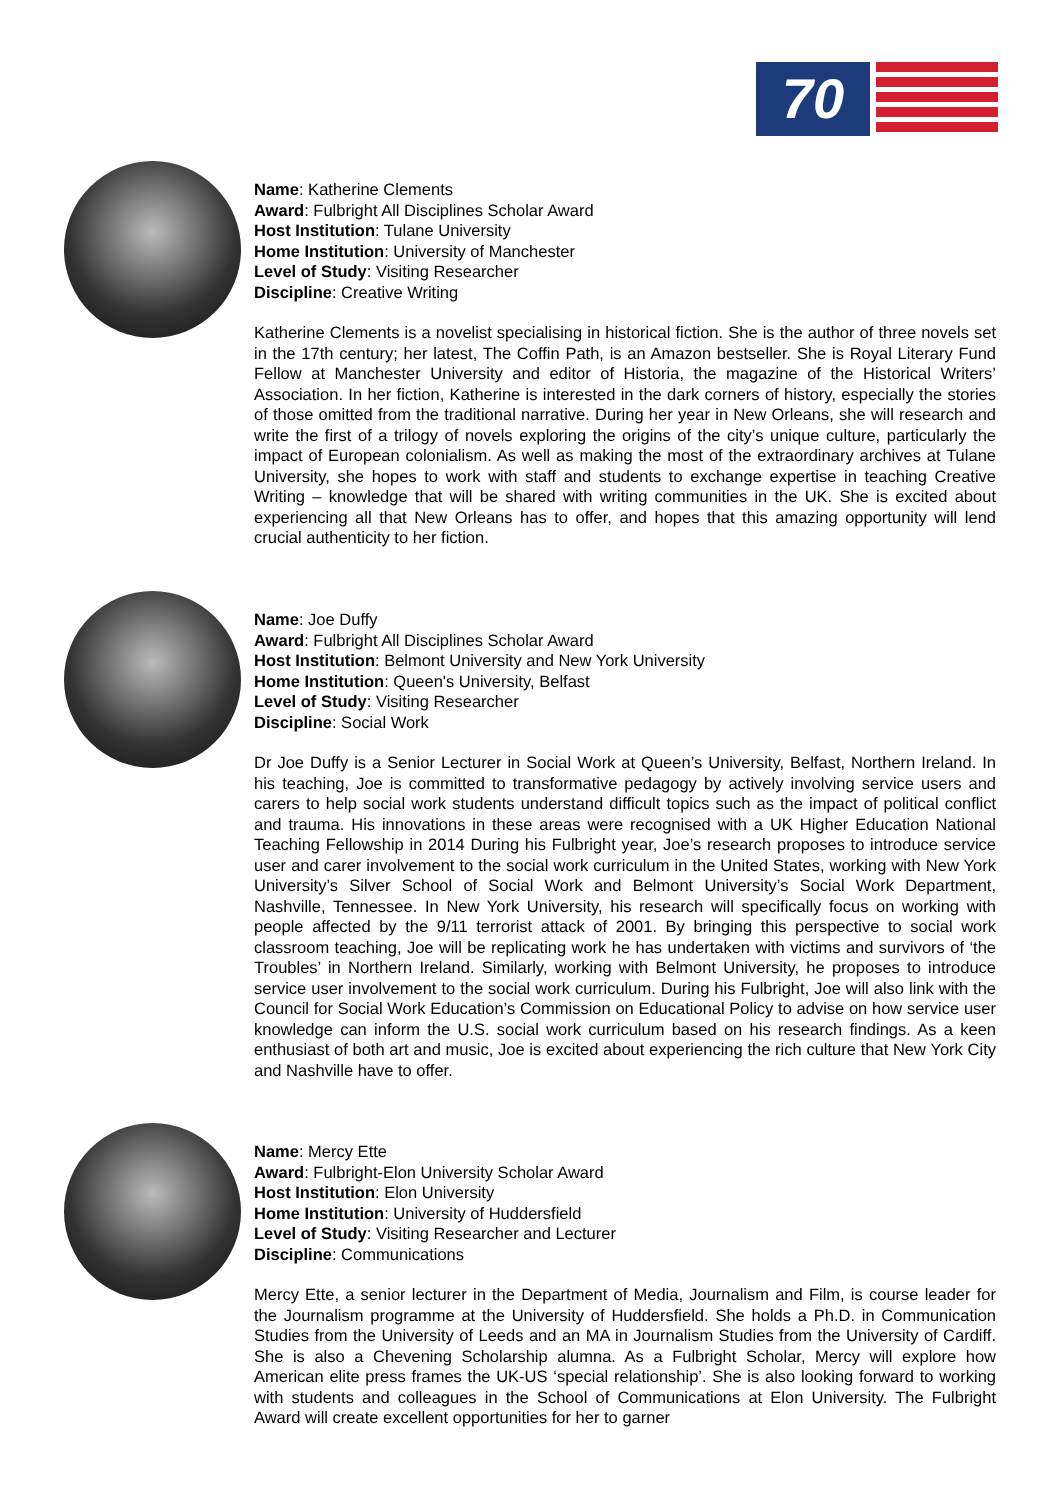70
Name: Katherine Clements
Award: Fulbright All Disciplines Scholar Award
Host Institution: Tulane University
Home Institution: University of Manchester
Level of Study: Visiting Researcher
Discipline: Creative Writing
Katherine Clements is a novelist specialising in historical fiction. She is the author of three novels set in the 17th century; her latest, The Coffin Path, is an Amazon bestseller. She is Royal Literary Fund Fellow at Manchester University and editor of Historia, the magazine of the Historical Writers’ Association. In her fiction, Katherine is interested in the dark corners of history, especially the stories of those omitted from the traditional narrative. During her year in New Orleans, she will research and write the first of a trilogy of novels exploring the origins of the city’s unique culture, particularly the impact of European colonialism. As well as making the most of the extraordinary archives at Tulane University, she hopes to work with staff and students to exchange expertise in teaching Creative Writing – knowledge that will be shared with writing communities in the UK. She is excited about experiencing all that New Orleans has to offer, and hopes that this amazing opportunity will lend crucial authenticity to her fiction.
Name: Joe Duffy
Award: Fulbright All Disciplines Scholar Award
Host Institution: Belmont University and New York University
Home Institution: Queen's University, Belfast
Level of Study: Visiting Researcher
Discipline: Social Work
Dr Joe Duffy is a Senior Lecturer in Social Work at Queen’s University, Belfast, Northern Ireland. In his teaching, Joe is committed to transformative pedagogy by actively involving service users and carers to help social work students understand difficult topics such as the impact of political conflict and trauma. His innovations in these areas were recognised with a UK Higher Education National Teaching Fellowship in 2014 During his Fulbright year, Joe’s research proposes to introduce service user and carer involvement to the social work curriculum in the United States, working with New York University’s Silver School of Social Work and Belmont University’s Social Work Department, Nashville, Tennessee. In New York University, his research will specifically focus on working with people affected by the 9/11 terrorist attack of 2001. By bringing this perspective to social work classroom teaching, Joe will be replicating work he has undertaken with victims and survivors of ‘the Troubles’ in Northern Ireland. Similarly, working with Belmont University, he proposes to introduce service user involvement to the social work curriculum. During his Fulbright, Joe will also link with the Council for Social Work Education’s Commission on Educational Policy to advise on how service user knowledge can inform the U.S. social work curriculum based on his research findings. As a keen enthusiast of both art and music, Joe is excited about experiencing the rich culture that New York City and Nashville have to offer.
Name: Mercy Ette
Award: Fulbright-Elon University Scholar Award
Host Institution: Elon University
Home Institution: University of Huddersfield
Level of Study: Visiting Researcher and Lecturer
Discipline: Communications
Mercy Ette, a senior lecturer in the Department of Media, Journalism and Film, is course leader for the Journalism programme at the University of Huddersfield. She holds a Ph.D. in Communication Studies from the University of Leeds and an MA in Journalism Studies from the University of Cardiff. She is also a Chevening Scholarship alumna. As a Fulbright Scholar, Mercy will explore how American elite press frames the UK-US ‘special relationship’. She is also looking forward to working with students and colleagues in the School of Communications at Elon University. The Fulbright Award will create excellent opportunities for her to garner